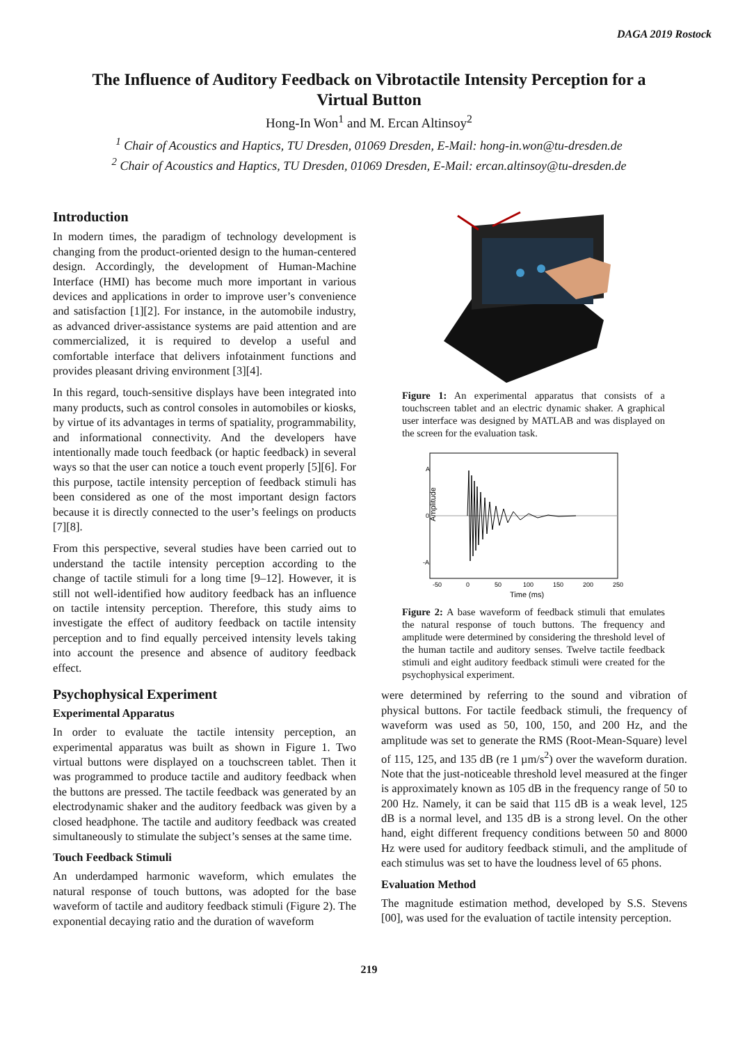DAGA 2019 Rostock
The Influence of Auditory Feedback on Vibrotactile Intensity Perception for a Virtual Button
Hong-In Won<sup>1</sup> and M. Ercan Altinsoy<sup>2</sup>
<sup>1</sup> Chair of Acoustics and Haptics, TU Dresden, 01069 Dresden, E-Mail: hong-in.won@tu-dresden.de
<sup>2</sup> Chair of Acoustics and Haptics, TU Dresden, 01069 Dresden, E-Mail: ercan.altinsoy@tu-dresden.de
Introduction
In modern times, the paradigm of technology development is changing from the product-oriented design to the human-centered design. Accordingly, the development of Human-Machine Interface (HMI) has become much more important in various devices and applications in order to improve user’s convenience and satisfaction [1][2]. For instance, in the automobile industry, as advanced driver-assistance systems are paid attention and are commercialized, it is required to develop a useful and comfortable interface that delivers infotainment functions and provides pleasant driving environment [3][4].
In this regard, touch-sensitive displays have been integrated into many products, such as control consoles in automobiles or kiosks, by virtue of its advantages in terms of spatiality, programmability, and informational connectivity. And the developers have intentionally made touch feedback (or haptic feedback) in several ways so that the user can notice a touch event properly [5][6]. For this purpose, tactile intensity perception of feedback stimuli has been considered as one of the most important design factors because it is directly connected to the user’s feelings on products [7][8].
From this perspective, several studies have been carried out to understand the tactile intensity perception according to the change of tactile stimuli for a long time [9–12]. However, it is still not well-identified how auditory feedback has an influence on tactile intensity perception. Therefore, this study aims to investigate the effect of auditory feedback on tactile intensity perception and to find equally perceived intensity levels taking into account the presence and absence of auditory feedback effect.
Psychophysical Experiment
Experimental Apparatus
In order to evaluate the tactile intensity perception, an experimental apparatus was built as shown in Figure 1. Two virtual buttons were displayed on a touchscreen tablet. Then it was programmed to produce tactile and auditory feedback when the buttons are pressed. The tactile feedback was generated by an electrodynamic shaker and the auditory feedback was given by a closed headphone. The tactile and auditory feedback was created simultaneously to stimulate the subject’s senses at the same time.
Touch Feedback Stimuli
An underdamped harmonic waveform, which emulates the natural response of touch buttons, was adopted for the base waveform of tactile and auditory feedback stimuli (Figure 2). The exponential decaying ratio and the duration of waveform
Figure 1: An experimental apparatus that consists of a touchscreen tablet and an electric dynamic shaker. A graphical user interface was designed by MATLAB and was displayed on the screen for the evaluation task.
A
0
-A
Amplitude
-50
0
50
100
150
200
250
Time (ms)
Figure 2: A base waveform of feedback stimuli that emulates the natural response of touch buttons. The frequency and amplitude were determined by considering the threshold level of the human tactile and auditory senses. Twelve tactile feedback stimuli and eight auditory feedback stimuli were created for the psychophysical experiment.
were determined by referring to the sound and vibration of physical buttons. For tactile feedback stimuli, the frequency of waveform was used as 50, 100, 150, and 200 Hz, and the amplitude was set to generate the RMS (Root-Mean-Square) level of 115, 125, and 135 dB (re 1 µm/s<sup>2</sup>) over the waveform duration. Note that the just-noticeable threshold level measured at the finger is approximately known as 105 dB in the frequency range of 50 to 200 Hz. Namely, it can be said that 115 dB is a weak level, 125 dB is a normal level, and 135 dB is a strong level. On the other hand, eight different frequency conditions between 50 and 8000 Hz were used for auditory feedback stimuli, and the amplitude of each stimulus was set to have the loudness level of 65 phons.
Evaluation Method
The magnitude estimation method, developed by S.S. Stevens [00], was used for the evaluation of tactile intensity perception.
219